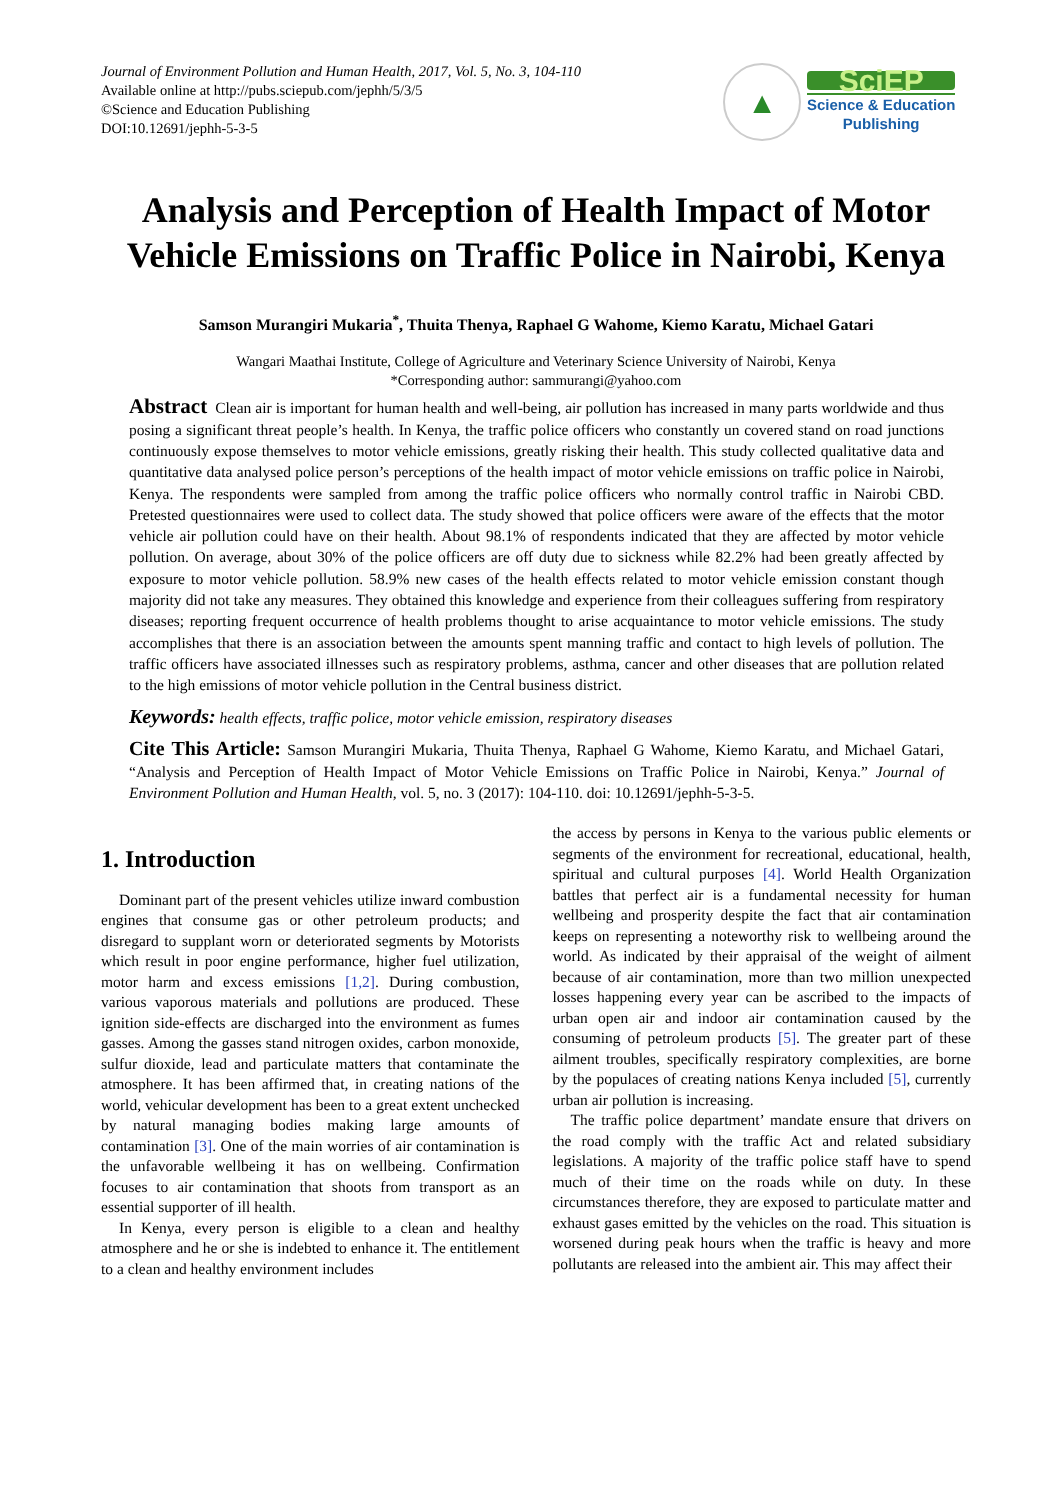Journal of Environment Pollution and Human Health, 2017, Vol. 5, No. 3, 104-110
Available online at http://pubs.sciepub.com/jephh/5/3/5
©Science and Education Publishing
DOI:10.12691/jephh-5-3-5
▲
SciEP
Science & Education
Publishing
Analysis and Perception of Health Impact of Motor Vehicle Emissions on Traffic Police in Nairobi, Kenya
Samson Murangiri Mukaria<sup>*</sup>, Thuita Thenya, Raphael G Wahome, Kiemo Karatu, Michael Gatari
Wangari Maathai Institute, College of Agriculture and Veterinary Science University of Nairobi, Kenya
*Corresponding author: sammurangi@yahoo.com
Abstract Clean air is important for human health and well-being, air pollution has increased in many parts worldwide and thus posing a significant threat people’s health. In Kenya, the traffic police officers who constantly un covered stand on road junctions continuously expose themselves to motor vehicle emissions, greatly risking their health. This study collected qualitative data and quantitative data analysed police person’s perceptions of the health impact of motor vehicle emissions on traffic police in Nairobi, Kenya. The respondents were sampled from among the traffic police officers who normally control traffic in Nairobi CBD. Pretested questionnaires were used to collect data. The study showed that police officers were aware of the effects that the motor vehicle air pollution could have on their health. About 98.1% of respondents indicated that they are affected by motor vehicle pollution. On average, about 30% of the police officers are off duty due to sickness while 82.2% had been greatly affected by exposure to motor vehicle pollution. 58.9% new cases of the health effects related to motor vehicle emission constant though majority did not take any measures. They obtained this knowledge and experience from their colleagues suffering from respiratory diseases; reporting frequent occurrence of health problems thought to arise acquaintance to motor vehicle emissions. The study accomplishes that there is an association between the amounts spent manning traffic and contact to high levels of pollution. The traffic officers have associated illnesses such as respiratory problems, asthma, cancer and other diseases that are pollution related to the high emissions of motor vehicle pollution in the Central business district.
Keywords: health effects, traffic police, motor vehicle emission, respiratory diseases
Cite This Article: Samson Murangiri Mukaria, Thuita Thenya, Raphael G Wahome, Kiemo Karatu, and Michael Gatari, “Analysis and Perception of Health Impact of Motor Vehicle Emissions on Traffic Police in Nairobi, Kenya.” Journal of Environment Pollution and Human Health, vol. 5, no. 3 (2017): 104-110. doi: 10.12691/jephh-5-3-5.
1. Introduction
Dominant part of the present vehicles utilize inward combustion engines that consume gas or other petroleum products; and disregard to supplant worn or deteriorated segments by Motorists which result in poor engine performance, higher fuel utilization, motor harm and excess emissions [1,2]. During combustion, various vaporous materials and pollutions are produced. These ignition side-effects are discharged into the environment as fumes gasses. Among the gasses stand nitrogen oxides, carbon monoxide, sulfur dioxide, lead and particulate matters that contaminate the atmosphere. It has been affirmed that, in creating nations of the world, vehicular development has been to a great extent unchecked by natural managing bodies making large amounts of contamination [3]. One of the main worries of air contamination is the unfavorable wellbeing it has on wellbeing. Confirmation focuses to air contamination that shoots from transport as an essential supporter of ill health.
In Kenya, every person is eligible to a clean and healthy atmosphere and he or she is indebted to enhance it. The entitlement to a clean and healthy environment includes
the access by persons in Kenya to the various public elements or segments of the environment for recreational, educational, health, spiritual and cultural purposes [4]. World Health Organization battles that perfect air is a fundamental necessity for human wellbeing and prosperity despite the fact that air contamination keeps on representing a noteworthy risk to wellbeing around the world. As indicated by their appraisal of the weight of ailment because of air contamination, more than two million unexpected losses happening every year can be ascribed to the impacts of urban open air and indoor air contamination caused by the consuming of petroleum products [5]. The greater part of these ailment troubles, specifically respiratory complexities, are borne by the populaces of creating nations Kenya included [5], currently urban air pollution is increasing.
The traffic police department’ mandate ensure that drivers on the road comply with the traffic Act and related subsidiary legislations. A majority of the traffic police staff have to spend much of their time on the roads while on duty. In these circumstances therefore, they are exposed to particulate matter and exhaust gases emitted by the vehicles on the road. This situation is worsened during peak hours when the traffic is heavy and more pollutants are released into the ambient air. This may affect their